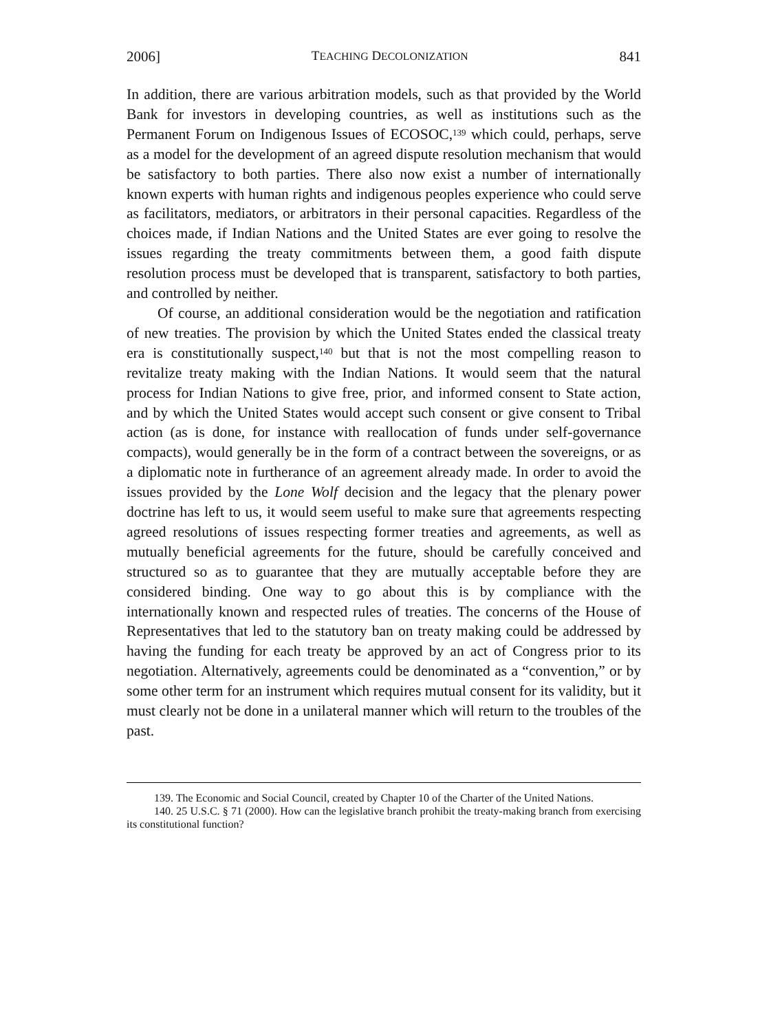2006] TEACHING DECOLONIZATION 841
In addition, there are various arbitration models, such as that provided by the World Bank for investors in developing countries, as well as institutions such as the Permanent Forum on Indigenous Issues of ECOSOC,<sup>139</sup> which could, perhaps, serve as a model for the development of an agreed dispute resolution mechanism that would be satisfactory to both parties. There also now exist a number of internationally known experts with human rights and indigenous peoples experience who could serve as facilitators, mediators, or arbitrators in their personal capacities. Regardless of the choices made, if Indian Nations and the United States are ever going to resolve the issues regarding the treaty commitments between them, a good faith dispute resolution process must be developed that is transparent, satisfactory to both parties, and controlled by neither.
Of course, an additional consideration would be the negotiation and ratification of new treaties. The provision by which the United States ended the classical treaty era is constitutionally suspect,<sup>140</sup> but that is not the most compelling reason to revitalize treaty making with the Indian Nations. It would seem that the natural process for Indian Nations to give free, prior, and informed consent to State action, and by which the United States would accept such consent or give consent to Tribal action (as is done, for instance with reallocation of funds under self-governance compacts), would generally be in the form of a contract between the sovereigns, or as a diplomatic note in furtherance of an agreement already made. In order to avoid the issues provided by the Lone Wolf decision and the legacy that the plenary power doctrine has left to us, it would seem useful to make sure that agreements respecting agreed resolutions of issues respecting former treaties and agreements, as well as mutually beneficial agreements for the future, should be carefully conceived and structured so as to guarantee that they are mutually acceptable before they are considered binding. One way to go about this is by compliance with the internationally known and respected rules of treaties. The concerns of the House of Representatives that led to the statutory ban on treaty making could be addressed by having the funding for each treaty be approved by an act of Congress prior to its negotiation. Alternatively, agreements could be denominated as a “convention,” or by some other term for an instrument which requires mutual consent for its validity, but it must clearly not be done in a unilateral manner which will return to the troubles of the past.
139. The Economic and Social Council, created by Chapter 10 of the Charter of the United Nations.
140. 25 U.S.C. § 71 (2000). How can the legislative branch prohibit the treaty-making branch from exercising its constitutional function?